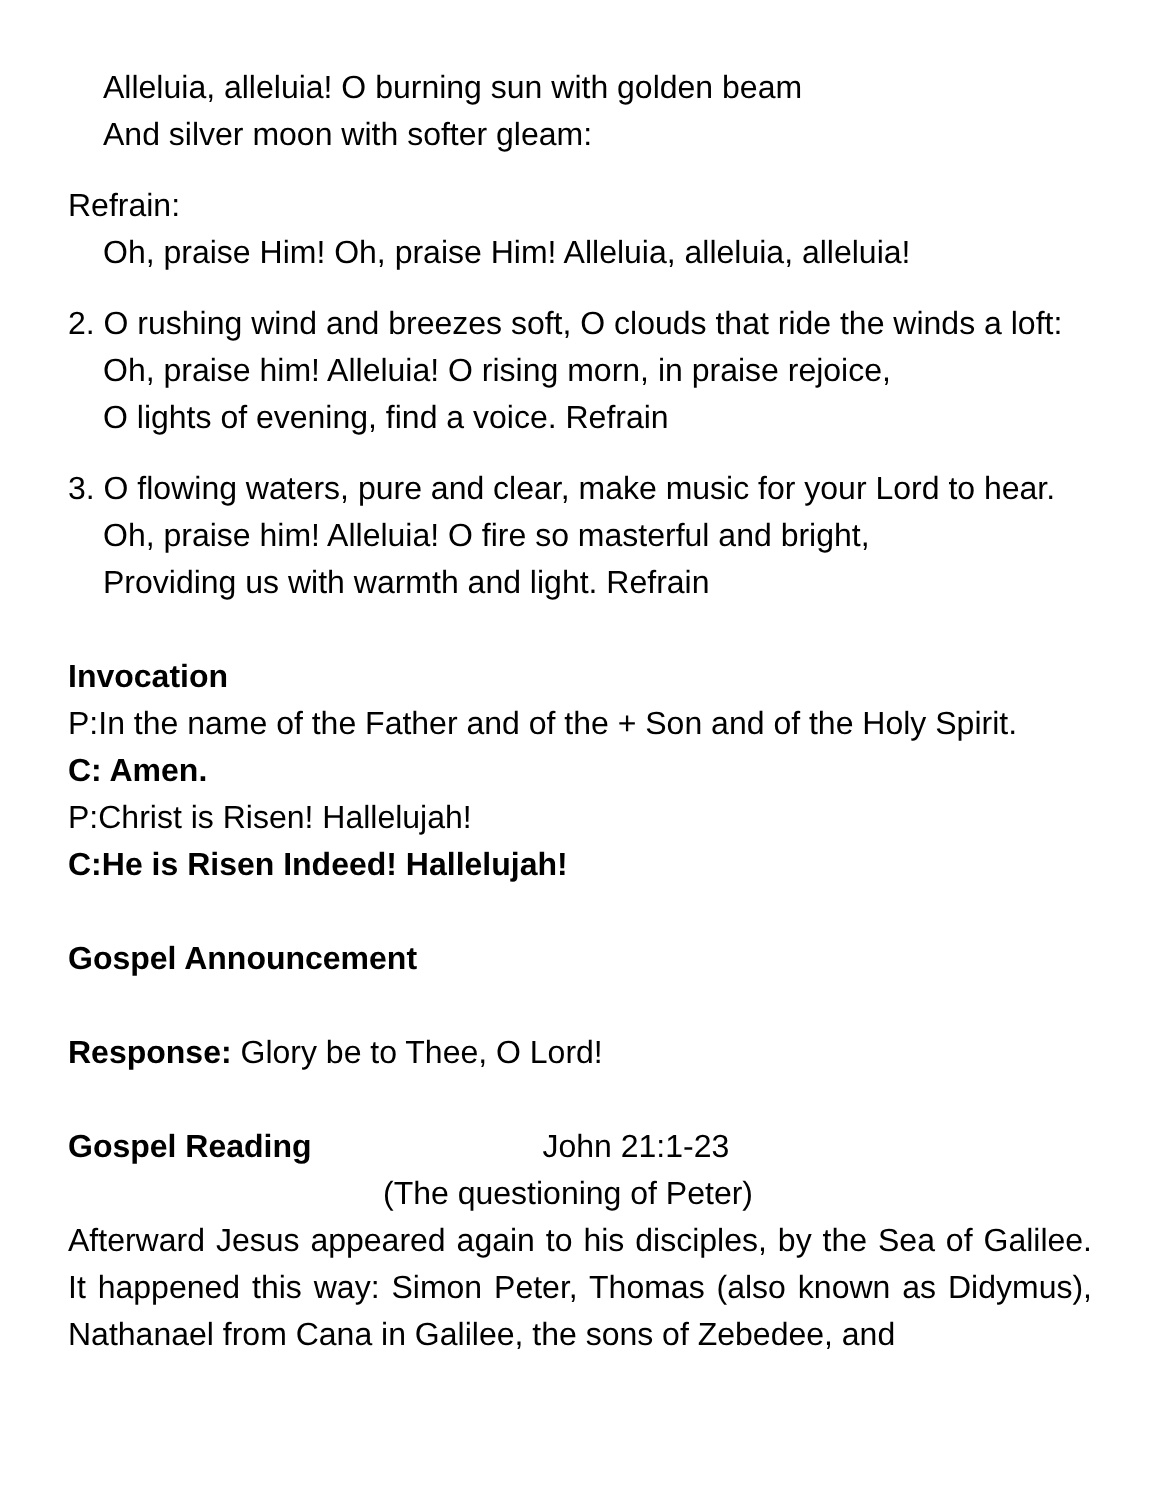Alleluia, alleluia! O burning sun with golden beam
And silver moon with softer gleam:
Refrain:
Oh, praise Him! Oh, praise Him! Alleluia, alleluia, alleluia!
2. O rushing wind and breezes soft, O clouds that ride the winds a loft:
Oh, praise him! Alleluia! O rising morn, in praise rejoice,
O lights of evening, find a voice. Refrain
3. O flowing waters, pure and clear, make music for your Lord to hear.
Oh, praise him! Alleluia! O fire so masterful and bright,
Providing us with warmth and light. Refrain
Invocation
P:In the name of the Father and of the + Son and of the Holy Spirit.
C: Amen.
P:Christ is Risen! Hallelujah!
C:He is Risen Indeed! Hallelujah!
Gospel Announcement
Response: Glory be to Thee, O Lord!
Gospel Reading John 21:1-23
(The questioning of Peter)
Afterward Jesus appeared again to his disciples, by the Sea of Galilee. It happened this way: Simon Peter, Thomas (also known as Didymus), Nathanael from Cana in Galilee, the sons of Zebedee, and